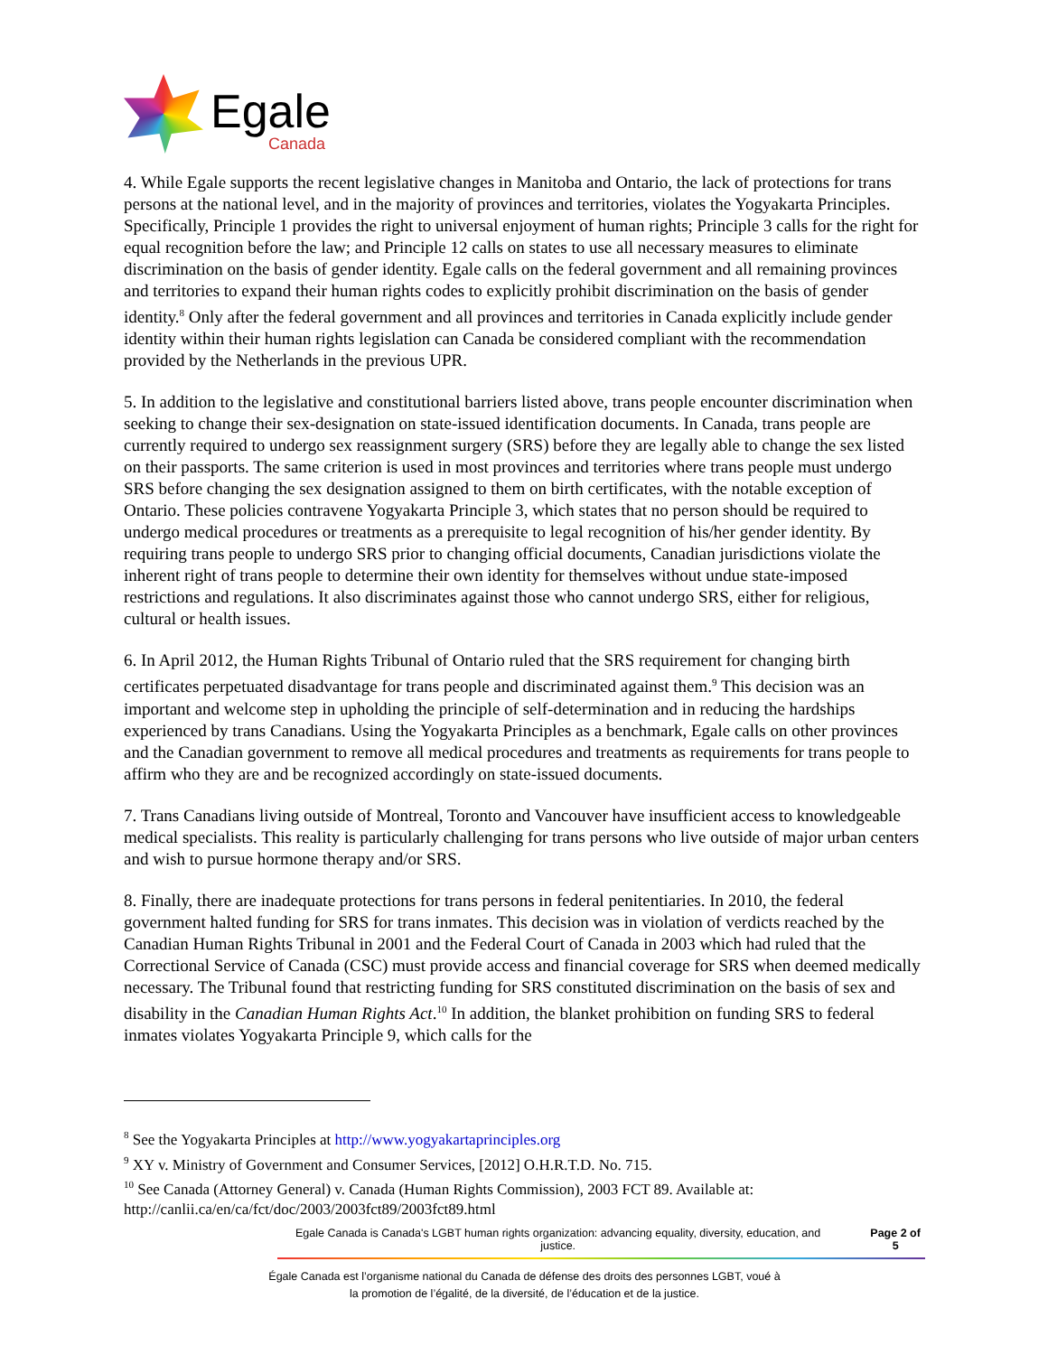Egale
Canada
4. While Egale supports the recent legislative changes in Manitoba and Ontario, the lack of protections for trans persons at the national level, and in the majority of provinces and territories, violates the Yogyakarta Principles. Specifically, Principle 1 provides the right to universal enjoyment of human rights; Principle 3 calls for the right for equal recognition before the law; and Principle 12 calls on states to use all necessary measures to eliminate discrimination on the basis of gender identity. Egale calls on the federal government and all remaining provinces and territories to expand their human rights codes to explicitly prohibit discrimination on the basis of gender identity.<sup>8</sup> Only after the federal government and all provinces and territories in Canada explicitly include gender identity within their human rights legislation can Canada be considered compliant with the recommendation provided by the Netherlands in the previous UPR.
5. In addition to the legislative and constitutional barriers listed above, trans people encounter discrimination when seeking to change their sex-designation on state-issued identification documents. In Canada, trans people are currently required to undergo sex reassignment surgery (SRS) before they are legally able to change the sex listed on their passports. The same criterion is used in most provinces and territories where trans people must undergo SRS before changing the sex designation assigned to them on birth certificates, with the notable exception of Ontario. These policies contravene Yogyakarta Principle 3, which states that no person should be required to undergo medical procedures or treatments as a prerequisite to legal recognition of his/her gender identity. By requiring trans people to undergo SRS prior to changing official documents, Canadian jurisdictions violate the inherent right of trans people to determine their own identity for themselves without undue state-imposed restrictions and regulations. It also discriminates against those who cannot undergo SRS, either for religious, cultural or health issues.
6. In April 2012, the Human Rights Tribunal of Ontario ruled that the SRS requirement for changing birth certificates perpetuated disadvantage for trans people and discriminated against them.<sup>9</sup> This decision was an important and welcome step in upholding the principle of self-determination and in reducing the hardships experienced by trans Canadians. Using the Yogyakarta Principles as a benchmark, Egale calls on other provinces and the Canadian government to remove all medical procedures and treatments as requirements for trans people to affirm who they are and be recognized accordingly on state-issued documents.
7. Trans Canadians living outside of Montreal, Toronto and Vancouver have insufficient access to knowledgeable medical specialists. This reality is particularly challenging for trans persons who live outside of major urban centers and wish to pursue hormone therapy and/or SRS.
8. Finally, there are inadequate protections for trans persons in federal penitentiaries. In 2010, the federal government halted funding for SRS for trans inmates. This decision was in violation of verdicts reached by the Canadian Human Rights Tribunal in 2001 and the Federal Court of Canada in 2003 which had ruled that the Correctional Service of Canada (CSC) must provide access and financial coverage for SRS when deemed medically necessary. The Tribunal found that restricting funding for SRS constituted discrimination on the basis of sex and disability in the Canadian Human Rights Act.<sup>10</sup> In addition, the blanket prohibition on funding SRS to federal inmates violates Yogyakarta Principle 9, which calls for the
<sup>8</sup> See the Yogyakarta Principles at http://www.yogyakartaprinciples.org
<sup>9</sup> XY v. Ministry of Government and Consumer Services, [2012] O.H.R.T.D. No. 715.
<sup>10</sup> See Canada (Attorney General) v. Canada (Human Rights Commission), 2003 FCT 89. Available at: http://canlii.ca/en/ca/fct/doc/2003/2003fct89/2003fct89.html
Egale Canada is Canada's LGBT human rights organization: advancing equality, diversity, education, and justice. Page 2 of 5
Égale Canada est l’organisme national du Canada de défense des droits des personnes LGBT, voué à
la promotion de l’égalité, de la diversité, de l’éducation et de la justice.